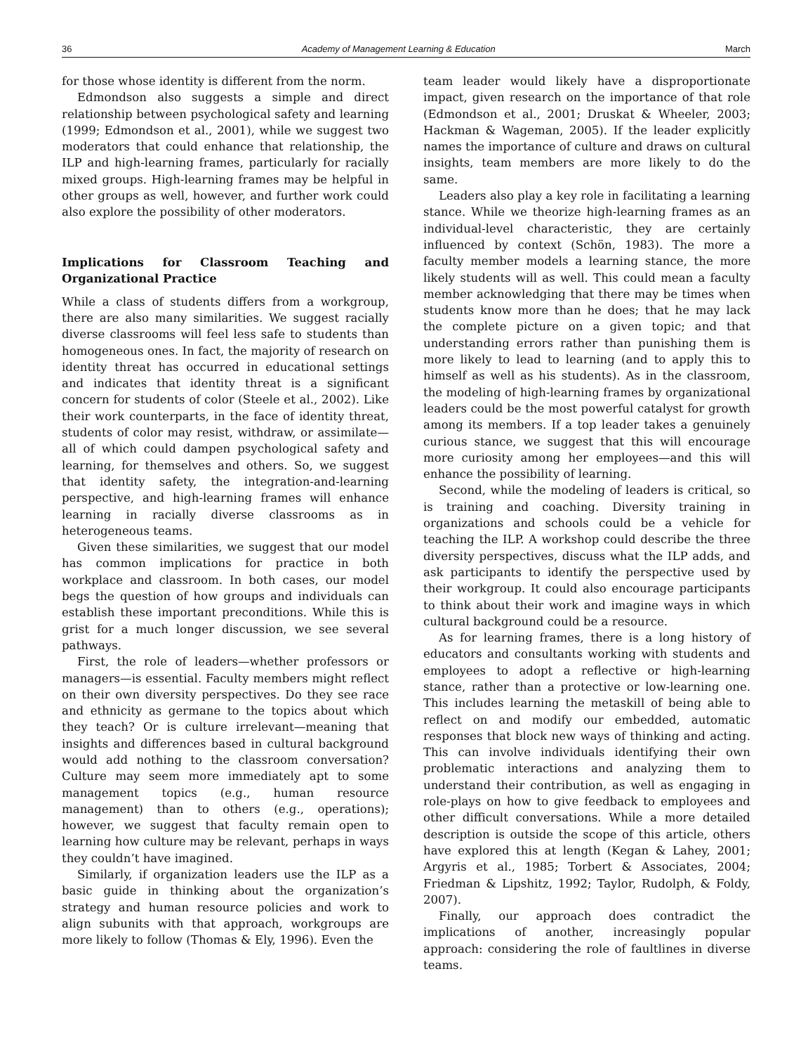36 Academy of Management Learning & Education March
for those whose identity is different from the norm.
Edmondson also suggests a simple and direct relationship between psychological safety and learning (1999; Edmondson et al., 2001), while we suggest two moderators that could enhance that relationship, the ILP and high-learning frames, particularly for racially mixed groups. High-learning frames may be helpful in other groups as well, however, and further work could also explore the possibility of other moderators.
Implications for Classroom Teaching and Organizational Practice
While a class of students differs from a workgroup, there are also many similarities. We suggest racially diverse classrooms will feel less safe to students than homogeneous ones. In fact, the majority of research on identity threat has occurred in educational settings and indicates that identity threat is a significant concern for students of color (Steele et al., 2002). Like their work counterparts, in the face of identity threat, students of color may resist, withdraw, or assimilate—all of which could dampen psychological safety and learning, for themselves and others. So, we suggest that identity safety, the integration-and-learning perspective, and high-learning frames will enhance learning in racially diverse classrooms as in heterogeneous teams.
Given these similarities, we suggest that our model has common implications for practice in both workplace and classroom. In both cases, our model begs the question of how groups and individuals can establish these important preconditions. While this is grist for a much longer discussion, we see several pathways.
First, the role of leaders—whether professors or managers—is essential. Faculty members might reflect on their own diversity perspectives. Do they see race and ethnicity as germane to the topics about which they teach? Or is culture irrelevant—meaning that insights and differences based in cultural background would add nothing to the classroom conversation? Culture may seem more immediately apt to some management topics (e.g., human resource management) than to others (e.g., operations); however, we suggest that faculty remain open to learning how culture may be relevant, perhaps in ways they couldn’t have imagined.
Similarly, if organization leaders use the ILP as a basic guide in thinking about the organization’s strategy and human resource policies and work to align subunits with that approach, workgroups are more likely to follow (Thomas & Ely, 1996). Even the
team leader would likely have a disproportionate impact, given research on the importance of that role (Edmondson et al., 2001; Druskat & Wheeler, 2003; Hackman & Wageman, 2005). If the leader explicitly names the importance of culture and draws on cultural insights, team members are more likely to do the same.
Leaders also play a key role in facilitating a learning stance. While we theorize high-learning frames as an individual-level characteristic, they are certainly influenced by context (Schön, 1983). The more a faculty member models a learning stance, the more likely students will as well. This could mean a faculty member acknowledging that there may be times when students know more than he does; that he may lack the complete picture on a given topic; and that understanding errors rather than punishing them is more likely to lead to learning (and to apply this to himself as well as his students). As in the classroom, the modeling of high-learning frames by organizational leaders could be the most powerful catalyst for growth among its members. If a top leader takes a genuinely curious stance, we suggest that this will encourage more curiosity among her employees—and this will enhance the possibility of learning.
Second, while the modeling of leaders is critical, so is training and coaching. Diversity training in organizations and schools could be a vehicle for teaching the ILP. A workshop could describe the three diversity perspectives, discuss what the ILP adds, and ask participants to identify the perspective used by their workgroup. It could also encourage participants to think about their work and imagine ways in which cultural background could be a resource.
As for learning frames, there is a long history of educators and consultants working with students and employees to adopt a reflective or high-learning stance, rather than a protective or low-learning one. This includes learning the metaskill of being able to reflect on and modify our embedded, automatic responses that block new ways of thinking and acting. This can involve individuals identifying their own problematic interactions and analyzing them to understand their contribution, as well as engaging in role-plays on how to give feedback to employees and other difficult conversations. While a more detailed description is outside the scope of this article, others have explored this at length (Kegan & Lahey, 2001; Argyris et al., 1985; Torbert & Associates, 2004; Friedman & Lipshitz, 1992; Taylor, Rudolph, & Foldy, 2007).
Finally, our approach does contradict the implications of another, increasingly popular approach: considering the role of faultlines in diverse teams.